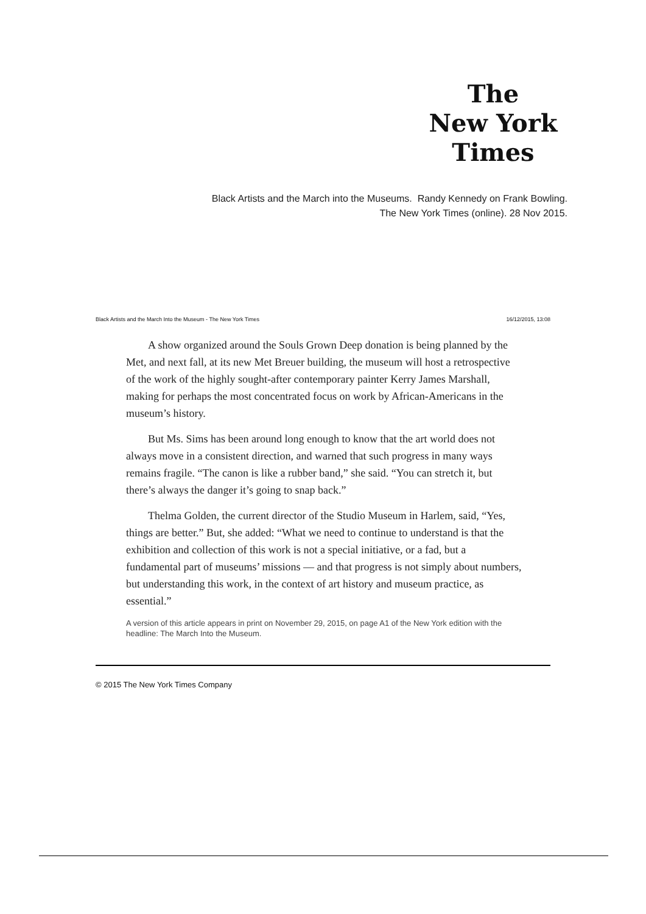The
New York
Times
Black Artists and the March into the Museums. Randy Kennedy on Frank Bowling. The New York Times (online). 28 Nov 2015.
Black Artists and the March Into the Museum - The New York Times 16/12/2015, 13:08
A show organized around the Souls Grown Deep donation is being planned by the Met, and next fall, at its new Met Breuer building, the museum will host a retrospective of the work of the highly sought-after contemporary painter Kerry James Marshall, making for perhaps the most concentrated focus on work by African-Americans in the museum’s history.
But Ms. Sims has been around long enough to know that the art world does not always move in a consistent direction, and warned that such progress in many ways remains fragile. “The canon is like a rubber band,” she said. “You can stretch it, but there’s always the danger it’s going to snap back.”
Thelma Golden, the current director of the Studio Museum in Harlem, said, “Yes, things are better.” But, she added: “What we need to continue to understand is that the exhibition and collection of this work is not a special initiative, or a fad, but a fundamental part of museums’ missions — and that progress is not simply about numbers, but understanding this work, in the context of art history and museum practice, as essential.”
A version of this article appears in print on November 29, 2015, on page A1 of the New York edition with the headline: The March Into the Museum.
© 2015 The New York Times Company